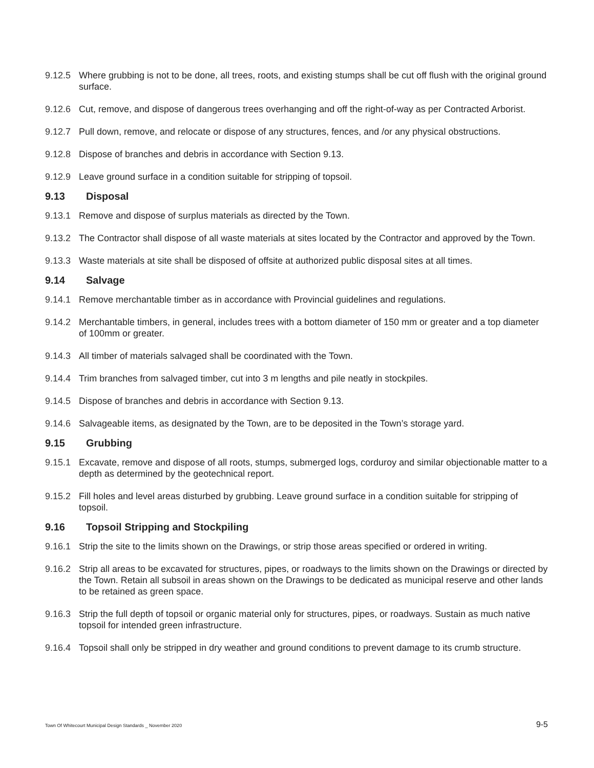9.12.5 Where grubbing is not to be done, all trees, roots, and existing stumps shall be cut off flush with the original ground surface.
9.12.6 Cut, remove, and dispose of dangerous trees overhanging and off the right-of-way as per Contracted Arborist.
9.12.7 Pull down, remove, and relocate or dispose of any structures, fences, and /or any physical obstructions.
9.12.8 Dispose of branches and debris in accordance with Section 9.13.
9.12.9 Leave ground surface in a condition suitable for stripping of topsoil.
9.13 Disposal
9.13.1 Remove and dispose of surplus materials as directed by the Town.
9.13.2 The Contractor shall dispose of all waste materials at sites located by the Contractor and approved by the Town.
9.13.3 Waste materials at site shall be disposed of offsite at authorized public disposal sites at all times.
9.14 Salvage
9.14.1 Remove merchantable timber as in accordance with Provincial guidelines and regulations.
9.14.2 Merchantable timbers, in general, includes trees with a bottom diameter of 150 mm or greater and a top diameter of 100mm or greater.
9.14.3 All timber of materials salvaged shall be coordinated with the Town.
9.14.4 Trim branches from salvaged timber, cut into 3 m lengths and pile neatly in stockpiles.
9.14.5 Dispose of branches and debris in accordance with Section 9.13.
9.14.6 Salvageable items, as designated by the Town, are to be deposited in the Town’s storage yard.
9.15 Grubbing
9.15.1 Excavate, remove and dispose of all roots, stumps, submerged logs, corduroy and similar objectionable matter to a depth as determined by the geotechnical report.
9.15.2 Fill holes and level areas disturbed by grubbing. Leave ground surface in a condition suitable for stripping of topsoil.
9.16 Topsoil Stripping and Stockpiling
9.16.1 Strip the site to the limits shown on the Drawings, or strip those areas specified or ordered in writing.
9.16.2 Strip all areas to be excavated for structures, pipes, or roadways to the limits shown on the Drawings or directed by the Town. Retain all subsoil in areas shown on the Drawings to be dedicated as municipal reserve and other lands to be retained as green space.
9.16.3 Strip the full depth of topsoil or organic material only for structures, pipes, or roadways. Sustain as much native topsoil for intended green infrastructure.
9.16.4 Topsoil shall only be stripped in dry weather and ground conditions to prevent damage to its crumb structure.
Town Of Whitecourt Municipal Design Standards _ November 2020 9-5